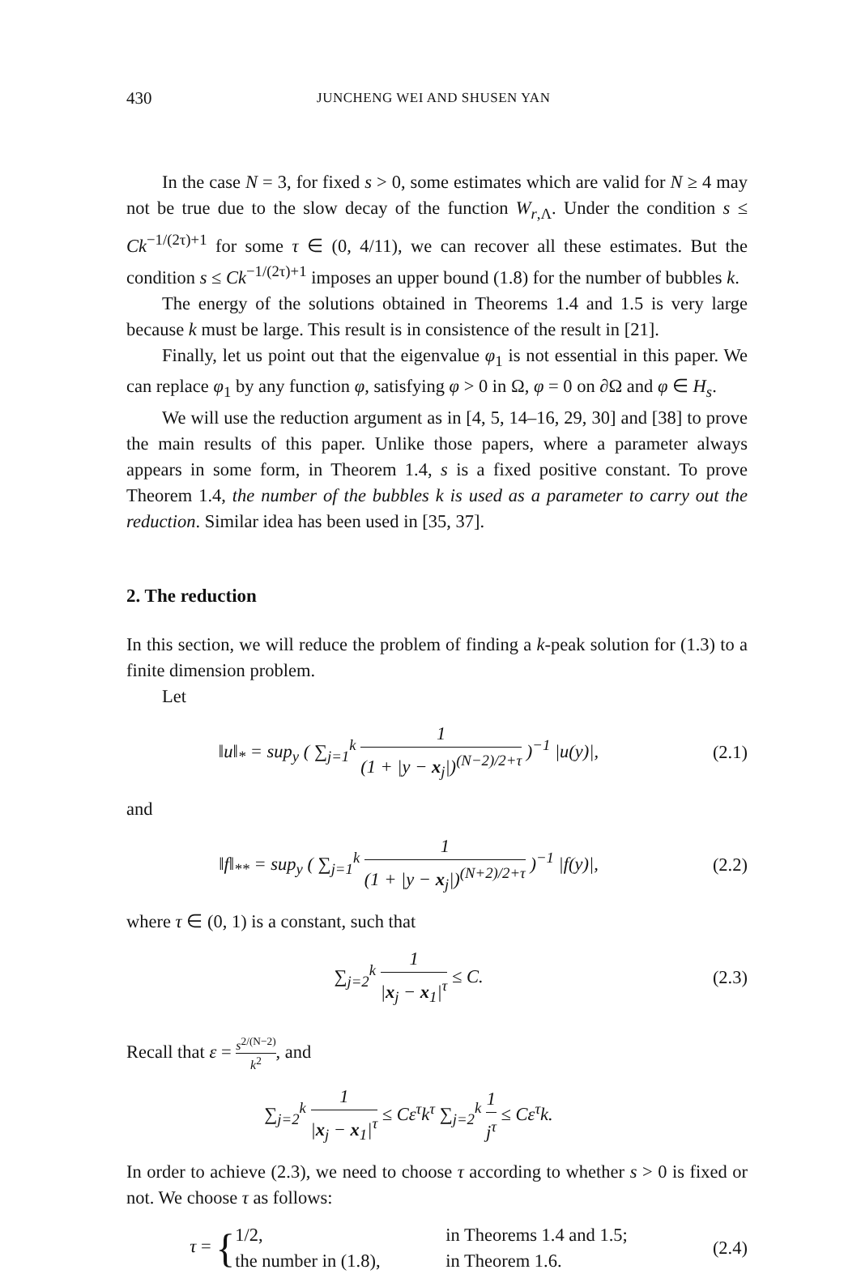430 JUNCHENG WEI AND SHUSEN YAN
In the case N = 3, for fixed s > 0, some estimates which are valid for N ≥ 4 may not be true due to the slow decay of the function W<sub>r,Λ</sub>. Under the condition s ≤ Ck<sup>−1/(2τ)+1</sup> for some τ ∈ (0, 4/11), we can recover all these estimates. But the condition s ≤ Ck<sup>−1/(2τ)+1</sup> imposes an upper bound (1.8) for the number of bubbles k.
The energy of the solutions obtained in Theorems 1.4 and 1.5 is very large because k must be large. This result is in consistence of the result in [21].
Finally, let us point out that the eigenvalue φ<sub>1</sub> is not essential in this paper. We can replace φ<sub>1</sub> by any function φ, satisfying φ > 0 in Ω, φ = 0 on ∂Ω and φ ∈ H<sub>s</sub>.
We will use the reduction argument as in [4, 5, 14–16, 29, 30] and [38] to prove the main results of this paper. Unlike those papers, where a parameter always appears in some form, in Theorem 1.4, s is a fixed positive constant. To prove Theorem 1.4, the number of the bubbles k is used as a parameter to carry out the reduction. Similar idea has been used in [35, 37].
2. The reduction
In this section, we will reduce the problem of finding a k-peak solution for (1.3) to a finite dimension problem.
Let
‖u‖<sub>*</sub> = sup<sub>y</sub> ( ∑<sub>j=1</sub><sup>k</sup> 1 (1 + |y − x<sub>j</sub>|)<sup>(N−2)/2+τ</sup> )<sup>−1</sup> |u(y)|,
(2.1)
and
‖f‖<sub>**</sub> = sup<sub>y</sub> ( ∑<sub>j=1</sub><sup>k</sup> 1 (1 + |y − x<sub>j</sub>|)<sup>(N+2)/2+τ</sup> )<sup>−1</sup> |f(y)|,
(2.2)
where τ ∈ (0, 1) is a constant, such that
∑<sub>j=2</sub><sup>k</sup> 1 |x<sub>j</sub> − x<sub>1</sub>|<sup>τ</sup> ≤ C. (2.3)
Recall that ε = s<sup>2/(N−2)</sup> k<sup>2</sup>, and
∑<sub>j=2</sub><sup>k</sup> 1 |x<sub>j</sub> − x<sub>1</sub>|<sup>τ</sup> ≤ Cε<sup>τ</sup>k<sup>τ</sup> ∑<sub>j=2</sub><sup>k</sup> 1 j<sup>τ</sup> ≤ Cε<sup>τ</sup>k.
In order to achieve (2.3), we need to choose τ according to whether s > 0 is fixed or not. We choose τ as follows:
τ = {1/2, in Theorems 1.4 and 1.5; the number in (1.8), in Theorem 1.6.
(2.4)